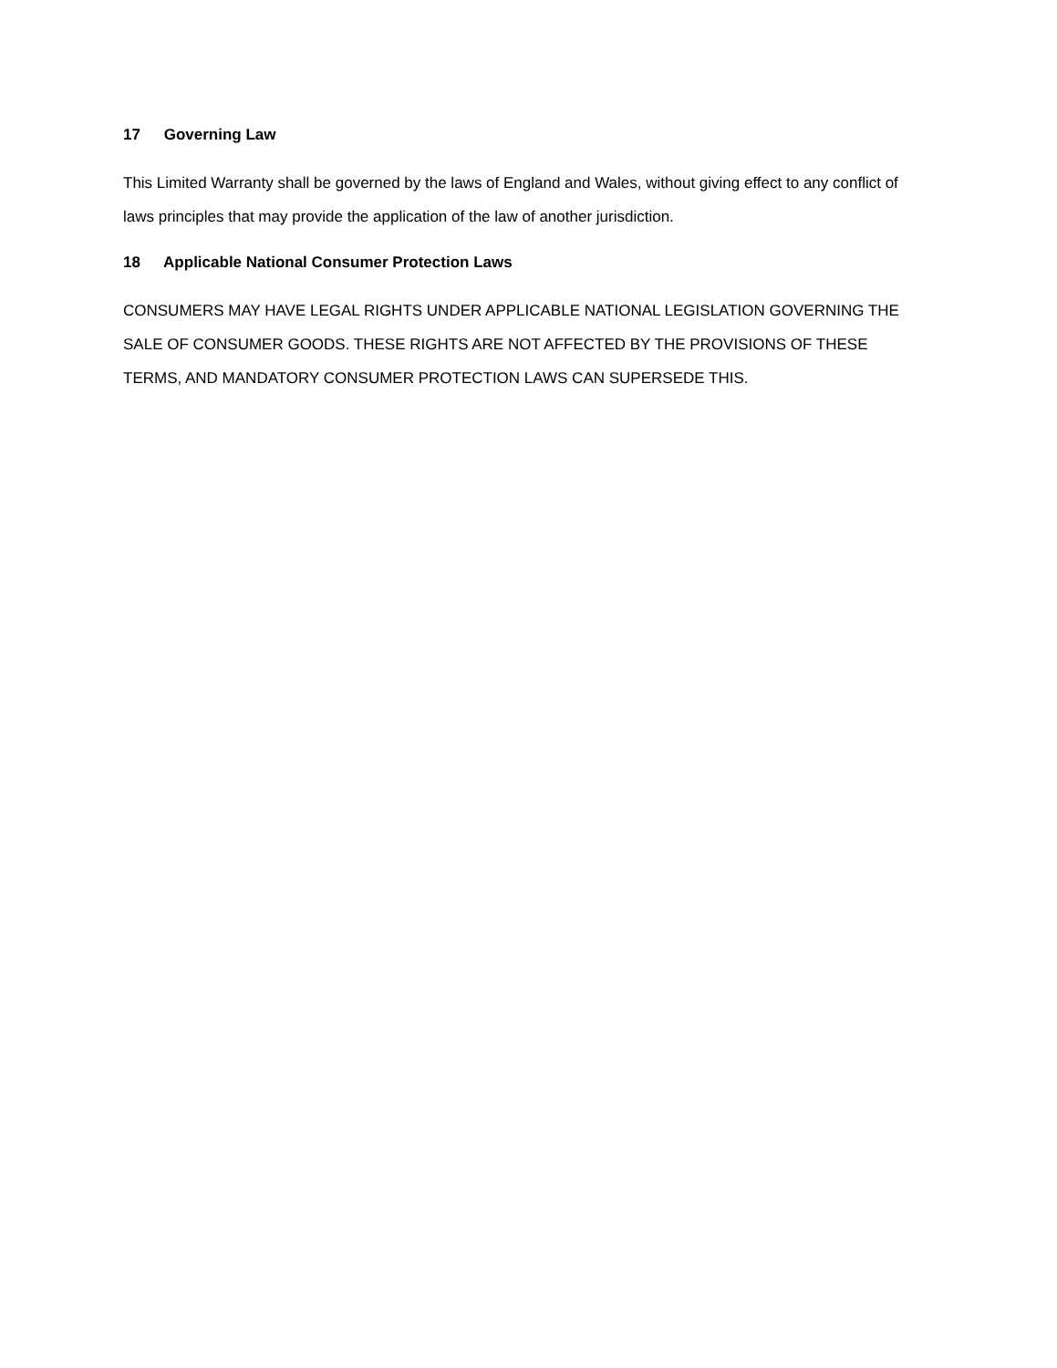17 Governing Law
This Limited Warranty shall be governed by the laws of England and Wales, without giving effect to any conflict of laws principles that may provide the application of the law of another jurisdiction.
18 Applicable National Consumer Protection Laws
CONSUMERS MAY HAVE LEGAL RIGHTS UNDER APPLICABLE NATIONAL LEGISLATION GOVERNING THE SALE OF CONSUMER GOODS. THESE RIGHTS ARE NOT AFFECTED BY THE PROVISIONS OF THESE TERMS, AND MANDATORY CONSUMER PROTECTION LAWS CAN SUPERSEDE THIS.